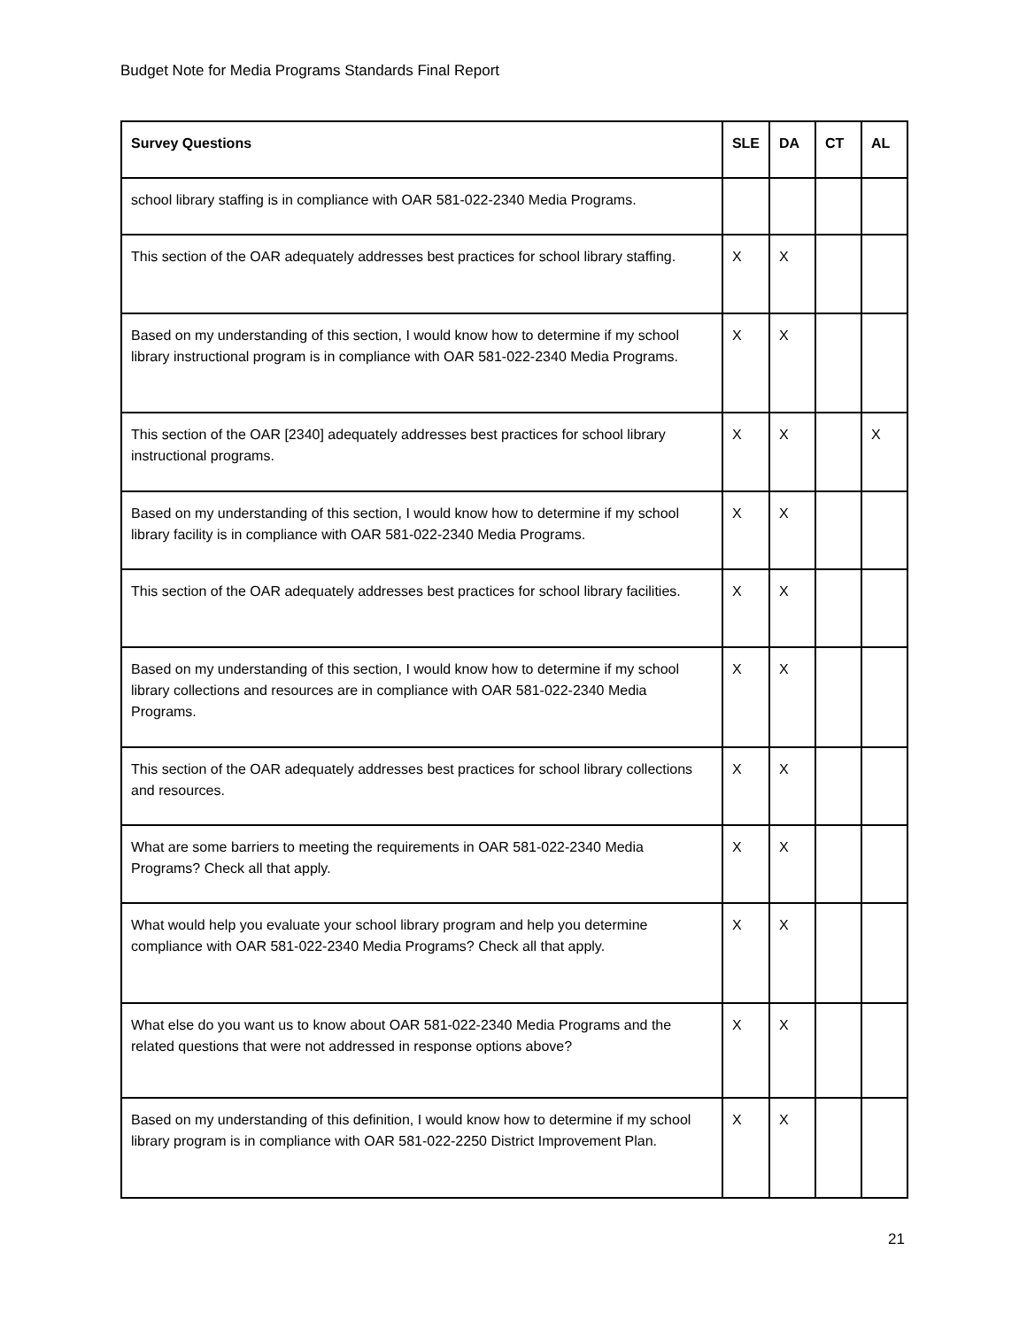Budget Note for Media Programs Standards Final Report
| Survey Questions | SLE | DA | CT | AL |
| --- | --- | --- | --- | --- |
| school library staffing is in compliance with OAR 581-022-2340 Media Programs. | | | | |
| This section of the OAR adequately addresses best practices for school library staffing. | X | X | | |
| Based on my understanding of this section, I would know how to determine if my school library instructional program is in compliance with OAR 581-022-2340 Media Programs. | X | X | | |
| This section of the OAR [2340] adequately addresses best practices for school library instructional programs. | X | X | | X |
| Based on my understanding of this section, I would know how to determine if my school library facility is in compliance with OAR 581-022-2340 Media Programs. | X | X | | |
| This section of the OAR adequately addresses best practices for school library facilities. | X | X | | |
| Based on my understanding of this section, I would know how to determine if my school library collections and resources are in compliance with OAR 581-022-2340 Media Programs. | X | X | | |
| This section of the OAR adequately addresses best practices for school library collections and resources. | X | X | | |
| What are some barriers to meeting the requirements in OAR 581-022-2340 Media Programs? Check all that apply. | X | X | | |
| What would help you evaluate your school library program and help you determine compliance with OAR 581-022-2340 Media Programs? Check all that apply. | X | X | | |
| What else do you want us to know about OAR 581-022-2340 Media Programs and the related questions that were not addressed in response options above? | X | X | | |
| Based on my understanding of this definition, I would know how to determine if my school library program is in compliance with OAR 581-022-2250 District Improvement Plan. | X | X | | |
21